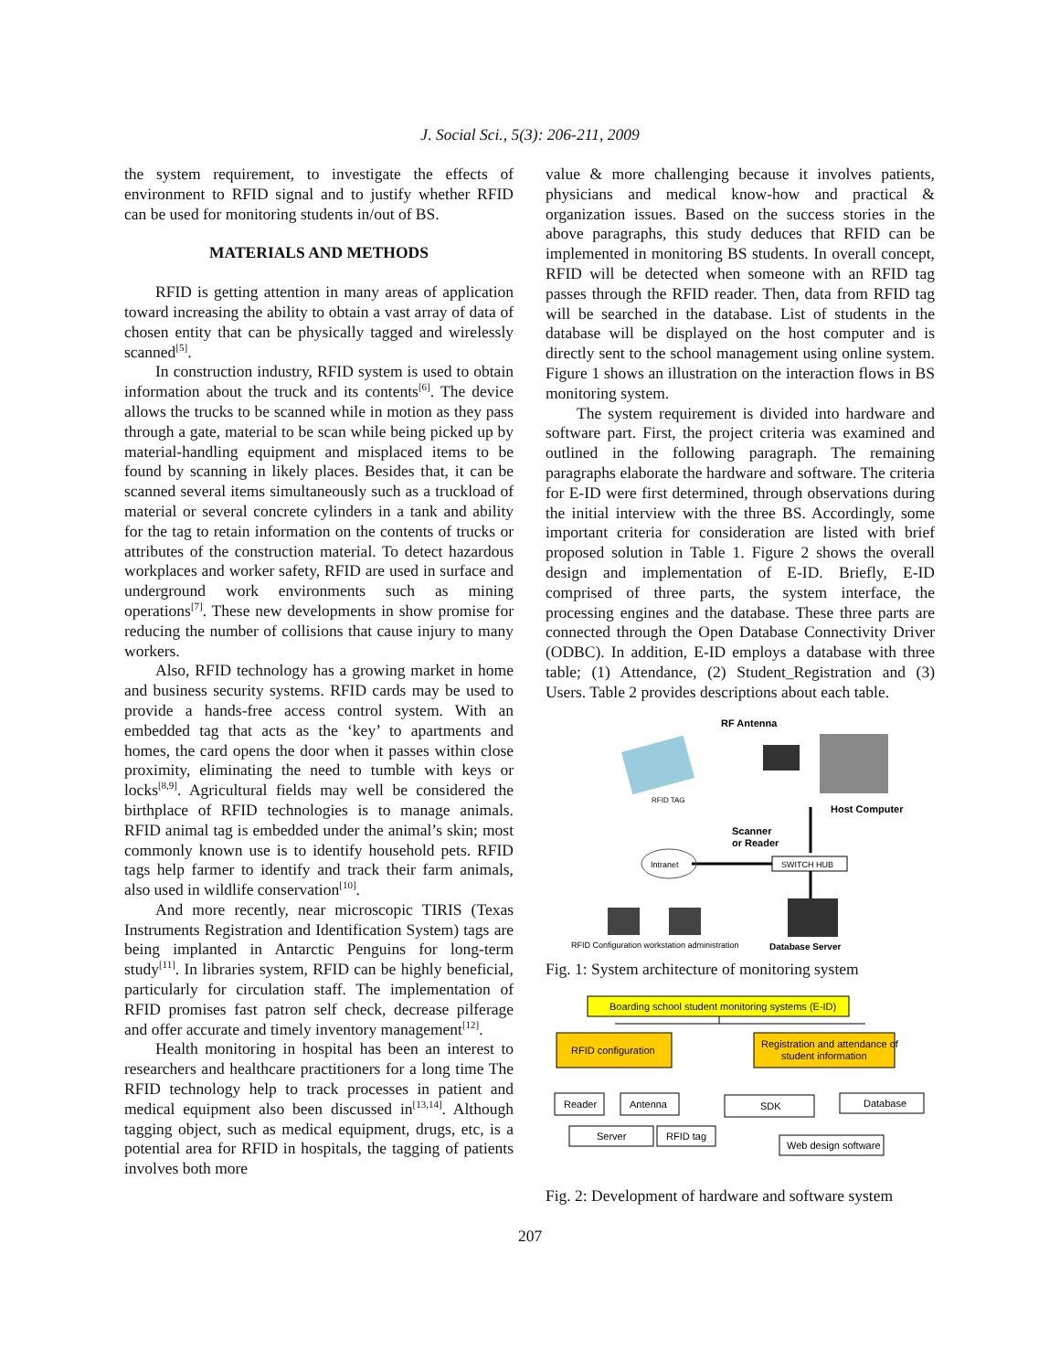J. Social Sci., 5(3): 206-211, 2009
the system requirement, to investigate the effects of environment to RFID signal and to justify whether RFID can be used for monitoring students in/out of BS.
MATERIALS AND METHODS
RFID is getting attention in many areas of application toward increasing the ability to obtain a vast array of data of chosen entity that can be physically tagged and wirelessly scanned<sup>[5]</sup>.
In construction industry, RFID system is used to obtain information about the truck and its contents<sup>[6]</sup>. The device allows the trucks to be scanned while in motion as they pass through a gate, material to be scan while being picked up by material-handling equipment and misplaced items to be found by scanning in likely places. Besides that, it can be scanned several items simultaneously such as a truckload of material or several concrete cylinders in a tank and ability for the tag to retain information on the contents of trucks or attributes of the construction material. To detect hazardous workplaces and worker safety, RFID are used in surface and underground work environments such as mining operations<sup>[7]</sup>. These new developments in show promise for reducing the number of collisions that cause injury to many workers.
Also, RFID technology has a growing market in home and business security systems. RFID cards may be used to provide a hands-free access control system. With an embedded tag that acts as the ‘key’ to apartments and homes, the card opens the door when it passes within close proximity, eliminating the need to tumble with keys or locks<sup>[8,9]</sup>. Agricultural fields may well be considered the birthplace of RFID technologies is to manage animals. RFID animal tag is embedded under the animal’s skin; most commonly known use is to identify household pets. RFID tags help farmer to identify and track their farm animals, also used in wildlife conservation<sup>[10]</sup>.
And more recently, near microscopic TIRIS (Texas Instruments Registration and Identification System) tags are being implanted in Antarctic Penguins for long-term study<sup>[11]</sup>. In libraries system, RFID can be highly beneficial, particularly for circulation staff. The implementation of RFID promises fast patron self check, decrease pilferage and offer accurate and timely inventory management<sup>[12]</sup>.
Health monitoring in hospital has been an interest to researchers and healthcare practitioners for a long time The RFID technology help to track processes in patient and medical equipment also been discussed in<sup>[13,14]</sup>. Although tagging object, such as medical equipment, drugs, etc, is a potential area for RFID in hospitals, the tagging of patients involves both more
value & more challenging because it involves patients, physicians and medical know-how and practical & organization issues. Based on the success stories in the above paragraphs, this study deduces that RFID can be implemented in monitoring BS students. In overall concept, RFID will be detected when someone with an RFID tag passes through the RFID reader. Then, data from RFID tag will be searched in the database. List of students in the database will be displayed on the host computer and is directly sent to the school management using online system. Figure 1 shows an illustration on the interaction flows in BS monitoring system.
The system requirement is divided into hardware and software part. First, the project criteria was examined and outlined in the following paragraph. The remaining paragraphs elaborate the hardware and software. The criteria for E-ID were first determined, through observations during the initial interview with the three BS. Accordingly, some important criteria for consideration are listed with brief proposed solution in Table 1. Figure 2 shows the overall design and implementation of E-ID. Briefly, E-ID comprised of three parts, the system interface, the processing engines and the database. These three parts are connected through the Open Database Connectivity Driver (ODBC). In addition, E-ID employs a database with three table; (1) Attendance, (2) Student_Registration and (3) Users. Table 2 provides descriptions about each table.
RF Antenna
RFID TAG
Host Computer
Scanner
or Reader
Intranet
SWITCH HUB
RFID Configuration workstation administration
Database Server
Fig. 1: System architecture of monitoring system
Boarding school student monitoring systems (E-ID)
RFID configuration
Registration and attendance of
student information
Reader
Antenna
Server
RFID tag
SDK
Database
Web design software
Fig. 2: Development of hardware and software system
207